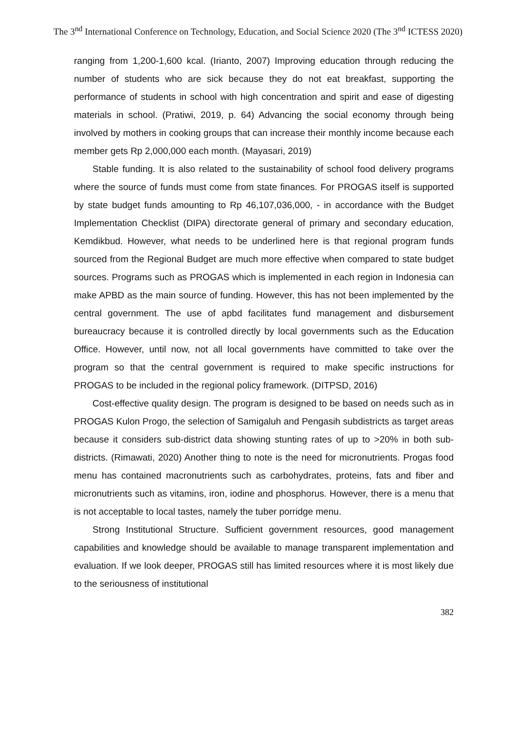The 3<sup>nd</sup> International Conference on Technology, Education, and Social Science 2020 (The 3<sup>nd</sup> ICTESS 2020)
ranging from 1,200-1,600 kcal. (Irianto, 2007) Improving education through reducing the number of students who are sick because they do not eat breakfast, supporting the performance of students in school with high concentration and spirit and ease of digesting materials in school. (Pratiwi, 2019, p. 64) Advancing the social economy through being involved by mothers in cooking groups that can increase their monthly income because each member gets Rp 2,000,000 each month. (Mayasari, 2019)
Stable funding. It is also related to the sustainability of school food delivery programs where the source of funds must come from state finances. For PROGAS itself is supported by state budget funds amounting to Rp 46,107,036,000, - in accordance with the Budget Implementation Checklist (DIPA) directorate general of primary and secondary education, Kemdikbud. However, what needs to be underlined here is that regional program funds sourced from the Regional Budget are much more effective when compared to state budget sources. Programs such as PROGAS which is implemented in each region in Indonesia can make APBD as the main source of funding. However, this has not been implemented by the central government. The use of apbd facilitates fund management and disbursement bureaucracy because it is controlled directly by local governments such as the Education Office. However, until now, not all local governments have committed to take over the program so that the central government is required to make specific instructions for PROGAS to be included in the regional policy framework. (DITPSD, 2016)
Cost-effective quality design. The program is designed to be based on needs such as in PROGAS Kulon Progo, the selection of Samigaluh and Pengasih subdistricts as target areas because it considers sub-district data showing stunting rates of up to >20% in both sub-districts. (Rimawati, 2020) Another thing to note is the need for micronutrients. Progas food menu has contained macronutrients such as carbohydrates, proteins, fats and fiber and micronutrients such as vitamins, iron, iodine and phosphorus. However, there is a menu that is not acceptable to local tastes, namely the tuber porridge menu.
Strong Institutional Structure. Sufficient government resources, good management capabilities and knowledge should be available to manage transparent implementation and evaluation. If we look deeper, PROGAS still has limited resources where it is most likely due to the seriousness of institutional
382